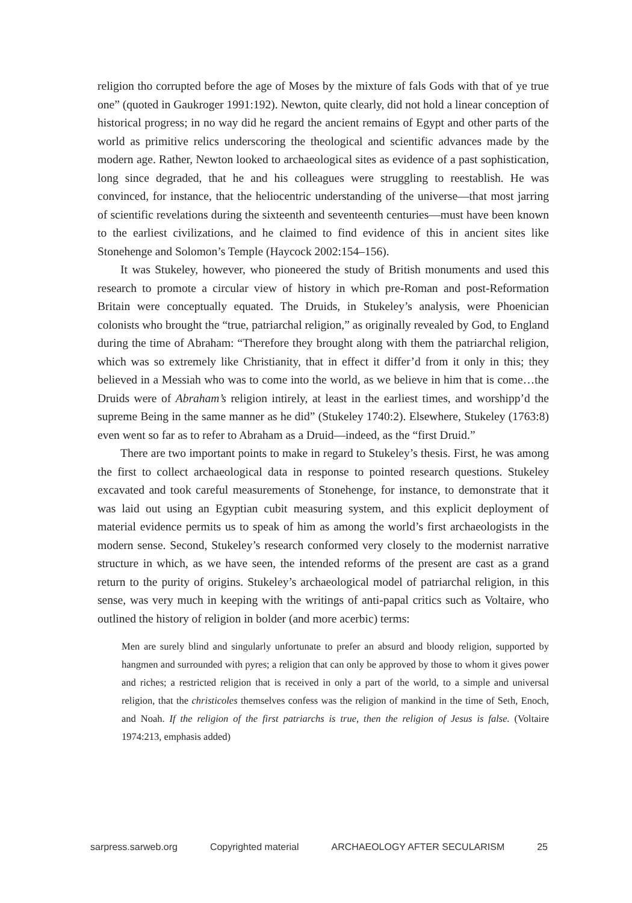religion tho corrupted before the age of Moses by the mixture of fals Gods with that of ye true one” (quoted in Gaukroger 1991:192). Newton, quite clearly, did not hold a linear conception of historical progress; in no way did he regard the ancient remains of Egypt and other parts of the world as primitive relics underscoring the theological and scientific advances made by the modern age. Rather, Newton looked to archaeological sites as evidence of a past sophistication, long since degraded, that he and his colleagues were struggling to reestablish. He was convinced, for instance, that the heliocentric understanding of the universe—that most jarring of scientific revelations during the sixteenth and seventeenth centuries—must have been known to the earliest civilizations, and he claimed to find evidence of this in ancient sites like Stonehenge and Solomon’s Temple (Haycock 2002:154–156).
It was Stukeley, however, who pioneered the study of British monuments and used this research to promote a circular view of history in which pre-Roman and post-Reformation Britain were conceptually equated. The Druids, in Stukeley’s analysis, were Phoenician colonists who brought the “true, patriarchal religion,” as originally revealed by God, to England during the time of Abraham: “Therefore they brought along with them the patriarchal religion, which was so extremely like Christianity, that in effect it differ’d from it only in this; they believed in a Messiah who was to come into the world, as we believe in him that is come…the Druids were of Abraham’s religion intirely, at least in the earliest times, and worshipp’d the supreme Being in the same manner as he did” (Stukeley 1740:2). Elsewhere, Stukeley (1763:8) even went so far as to refer to Abraham as a Druid—indeed, as the “first Druid.”
There are two important points to make in regard to Stukeley’s thesis. First, he was among the first to collect archaeological data in response to pointed research questions. Stukeley excavated and took careful measurements of Stonehenge, for instance, to demonstrate that it was laid out using an Egyptian cubit measuring system, and this explicit deployment of material evidence permits us to speak of him as among the world’s first archaeologists in the modern sense. Second, Stukeley’s research conformed very closely to the modernist narrative structure in which, as we have seen, the intended reforms of the present are cast as a grand return to the purity of origins. Stukeley’s archaeological model of patriarchal religion, in this sense, was very much in keeping with the writings of anti-papal critics such as Voltaire, who outlined the history of religion in bolder (and more acerbic) terms:
Men are surely blind and singularly unfortunate to prefer an absurd and bloody religion, supported by hangmen and surrounded with pyres; a religion that can only be approved by those to whom it gives power and riches; a restricted religion that is received in only a part of the world, to a simple and universal religion, that the christicoles themselves confess was the religion of mankind in the time of Seth, Enoch, and Noah. If the religion of the first patriarchs is true, then the religion of Jesus is false. (Voltaire 1974:213, emphasis added)
sarpress.sarweb.org Copyrighted material ARCHAEOLOGY AFTER SECULARISM 25